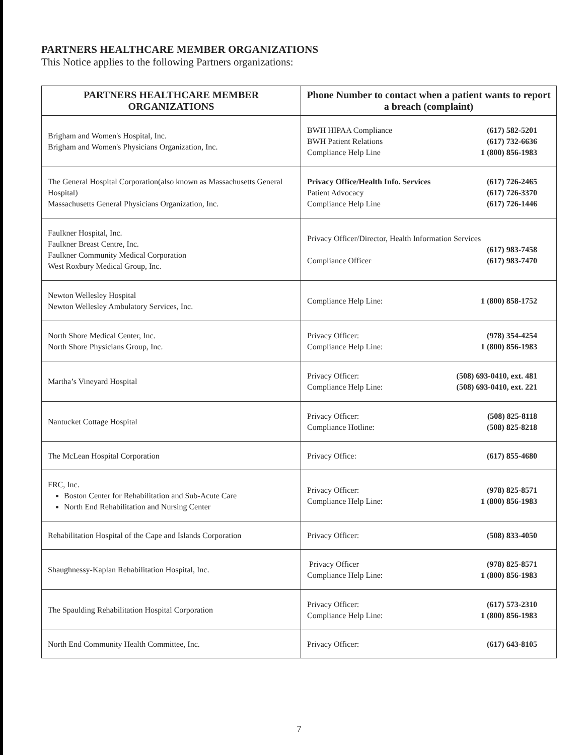PARTNERS HEALTHCARE MEMBER ORGANIZATIONS
This Notice applies to the following Partners organizations:
| PARTNERS HEALTHCARE MEMBER ORGANIZATIONS | Phone Number to contact when a patient wants to report a breach (complaint) |
| --- | --- |
| Brigham and Women's Hospital, Inc. Brigham and Women's Physicians Organization, Inc. | BWH HIPAA Compliance (617) 582-5201 BWH Patient Relations (617) 732-6636 Compliance Help Line 1 (800) 856-1983 |
| The General Hospital Corporation(also known as Massachusetts General Hospital) Massachusetts General Physicians Organization, Inc. | Privacy Office/Health Info. Services (617) 726-2465 Patient Advocacy (617) 726-3370 Compliance Help Line (617) 726-1446 |
| Faulkner Hospital, Inc. Faulkner Breast Centre, Inc. Faulkner Community Medical Corporation West Roxbury Medical Group, Inc. | Privacy Officer/Director, Health Information Services (617) 983-7458 Compliance Officer (617) 983-7470 |
| Newton Wellesley Hospital Newton Wellesley Ambulatory Services, Inc. | Compliance Help Line: 1 (800) 858-1752 |
| North Shore Medical Center, Inc. North Shore Physicians Group, Inc. | Privacy Officer: (978) 354-4254 Compliance Help Line: 1 (800) 856-1983 |
| Martha’s Vineyard Hospital | Privacy Officer: (508) 693-0410, ext. 481 Compliance Help Line: (508) 693-0410, ext. 221 |
| Nantucket Cottage Hospital | Privacy Officer: (508) 825-8118 Compliance Hotline: (508) 825-8218 |
| The McLean Hospital Corporation | Privacy Office: (617) 855-4680 |
| FRC, Inc. Boston Center for Rehabilitation and Sub-Acute Care North End Rehabilitation and Nursing Center | Privacy Officer: (978) 825-8571 Compliance Help Line: 1 (800) 856-1983 |
| Rehabilitation Hospital of the Cape and Islands Corporation | Privacy Officer: (508) 833-4050 |
| Shaughnessy-Kaplan Rehabilitation Hospital, Inc. | Privacy Officer (978) 825-8571 Compliance Help Line: 1 (800) 856-1983 |
| The Spaulding Rehabilitation Hospital Corporation | Privacy Officer: (617) 573-2310 Compliance Help Line: 1 (800) 856-1983 |
| North End Community Health Committee, Inc. | Privacy Officer: (617) 643-8105 |
7